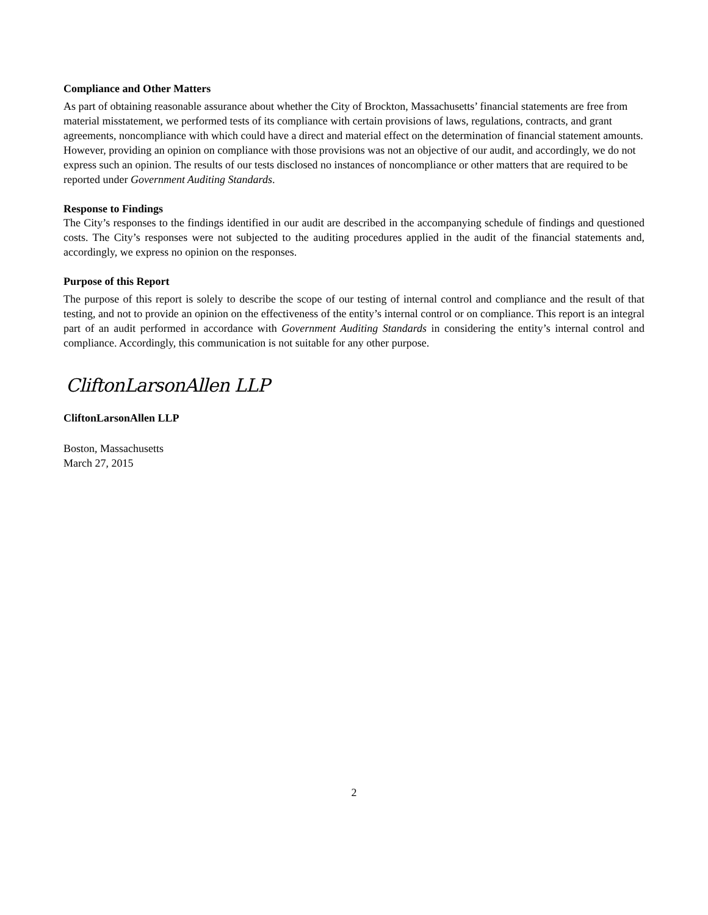Compliance and Other Matters
As part of obtaining reasonable assurance about whether the City of Brockton, Massachusetts’ financial statements are free from material misstatement, we performed tests of its compliance with certain provisions of laws, regulations, contracts, and grant agreements, noncompliance with which could have a direct and material effect on the determination of financial statement amounts. However, providing an opinion on compliance with those provisions was not an objective of our audit, and accordingly, we do not express such an opinion. The results of our tests disclosed no instances of noncompliance or other matters that are required to be reported under Government Auditing Standards.
Response to Findings
The City’s responses to the findings identified in our audit are described in the accompanying schedule of findings and questioned costs. The City’s responses were not subjected to the auditing procedures applied in the audit of the financial statements and, accordingly, we express no opinion on the responses.
Purpose of this Report
The purpose of this report is solely to describe the scope of our testing of internal control and compliance and the result of that testing, and not to provide an opinion on the effectiveness of the entity’s internal control or on compliance. This report is an integral part of an audit performed in accordance with Government Auditing Standards in considering the entity’s internal control and compliance. Accordingly, this communication is not suitable for any other purpose.
CliftonLarsonAllen LLP
CliftonLarsonAllen LLP
Boston, Massachusetts
March 27, 2015
2